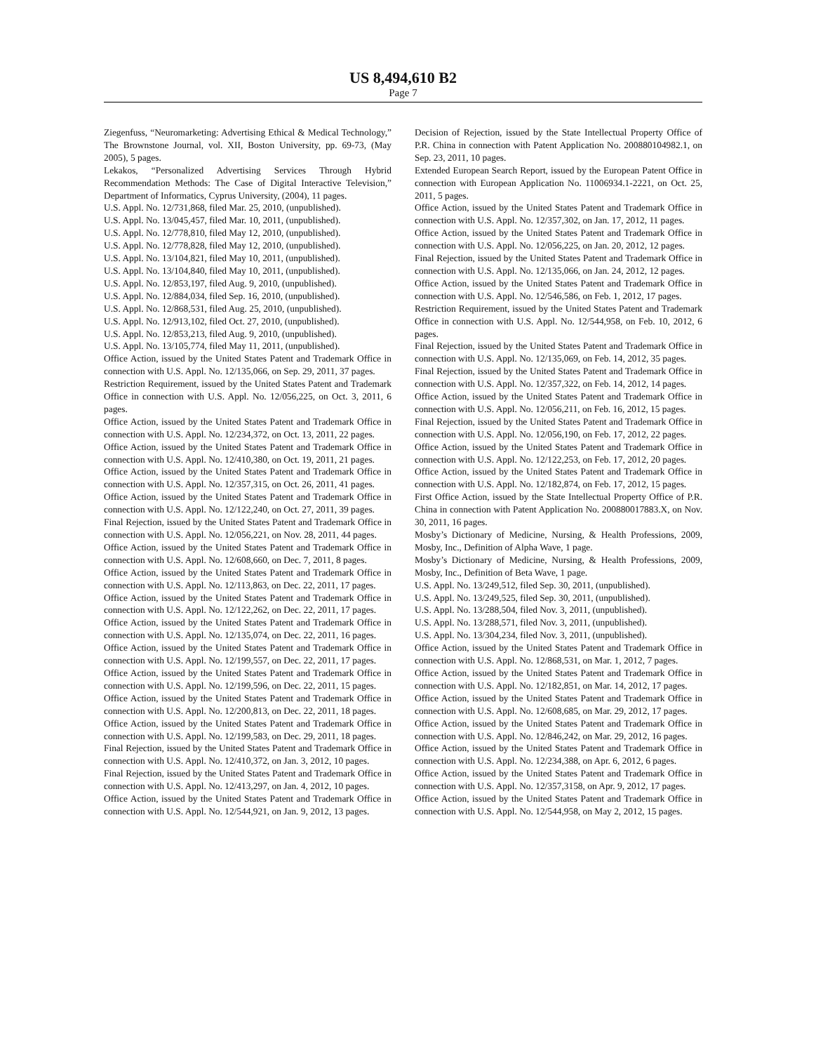US 8,494,610 B2
Page 7
Ziegenfuss, “Neuromarketing: Advertising Ethical & Medical Technology,” The Brownstone Journal, vol. XII, Boston University, pp. 69-73, (May 2005), 5 pages.
Lekakos, “Personalized Advertising Services Through Hybrid Recommendation Methods: The Case of Digital Interactive Television,” Department of Informatics, Cyprus University, (2004), 11 pages.
U.S. Appl. No. 12/731,868, filed Mar. 25, 2010, (unpublished).
U.S. Appl. No. 13/045,457, filed Mar. 10, 2011, (unpublished).
U.S. Appl. No. 12/778,810, filed May 12, 2010, (unpublished).
U.S. Appl. No. 12/778,828, filed May 12, 2010, (unpublished).
U.S. Appl. No. 13/104,821, filed May 10, 2011, (unpublished).
U.S. Appl. No. 13/104,840, filed May 10, 2011, (unpublished).
U.S. Appl. No. 12/853,197, filed Aug. 9, 2010, (unpublished).
U.S. Appl. No. 12/884,034, filed Sep. 16, 2010, (unpublished).
U.S. Appl. No. 12/868,531, filed Aug. 25, 2010, (unpublished).
U.S. Appl. No. 12/913,102, filed Oct. 27, 2010, (unpublished).
U.S. Appl. No. 12/853,213, filed Aug. 9, 2010, (unpublished).
U.S. Appl. No. 13/105,774, filed May 11, 2011, (unpublished).
Office Action, issued by the United States Patent and Trademark Office in connection with U.S. Appl. No. 12/135,066, on Sep. 29, 2011, 37 pages.
Restriction Requirement, issued by the United States Patent and Trademark Office in connection with U.S. Appl. No. 12/056,225, on Oct. 3, 2011, 6 pages.
Office Action, issued by the United States Patent and Trademark Office in connection with U.S. Appl. No. 12/234,372, on Oct. 13, 2011, 22 pages.
Office Action, issued by the United States Patent and Trademark Office in connection with U.S. Appl. No. 12/410,380, on Oct. 19, 2011, 21 pages.
Office Action, issued by the United States Patent and Trademark Office in connection with U.S. Appl. No. 12/357,315, on Oct. 26, 2011, 41 pages.
Office Action, issued by the United States Patent and Trademark Office in connection with U.S. Appl. No. 12/122,240, on Oct. 27, 2011, 39 pages.
Final Rejection, issued by the United States Patent and Trademark Office in connection with U.S. Appl. No. 12/056,221, on Nov. 28, 2011, 44 pages.
Office Action, issued by the United States Patent and Trademark Office in connection with U.S. Appl. No. 12/608,660, on Dec. 7, 2011, 8 pages.
Office Action, issued by the United States Patent and Trademark Office in connection with U.S. Appl. No. 12/113,863, on Dec. 22, 2011, 17 pages.
Office Action, issued by the United States Patent and Trademark Office in connection with U.S. Appl. No. 12/122,262, on Dec. 22, 2011, 17 pages.
Office Action, issued by the United States Patent and Trademark Office in connection with U.S. Appl. No. 12/135,074, on Dec. 22, 2011, 16 pages.
Office Action, issued by the United States Patent and Trademark Office in connection with U.S. Appl. No. 12/199,557, on Dec. 22, 2011, 17 pages.
Office Action, issued by the United States Patent and Trademark Office in connection with U.S. Appl. No. 12/199,596, on Dec. 22, 2011, 15 pages.
Office Action, issued by the United States Patent and Trademark Office in connection with U.S. Appl. No. 12/200,813, on Dec. 22, 2011, 18 pages.
Office Action, issued by the United States Patent and Trademark Office in connection with U.S. Appl. No. 12/199,583, on Dec. 29, 2011, 18 pages.
Final Rejection, issued by the United States Patent and Trademark Office in connection with U.S. Appl. No. 12/410,372, on Jan. 3, 2012, 10 pages.
Final Rejection, issued by the United States Patent and Trademark Office in connection with U.S. Appl. No. 12/413,297, on Jan. 4, 2012, 10 pages.
Office Action, issued by the United States Patent and Trademark Office in connection with U.S. Appl. No. 12/544,921, on Jan. 9, 2012, 13 pages.
Decision of Rejection, issued by the State Intellectual Property Office of P.R. China in connection with Patent Application No. 200880104982.1, on Sep. 23, 2011, 10 pages.
Extended European Search Report, issued by the European Patent Office in connection with European Application No. 11006934.1-2221, on Oct. 25, 2011, 5 pages.
Office Action, issued by the United States Patent and Trademark Office in connection with U.S. Appl. No. 12/357,302, on Jan. 17, 2012, 11 pages.
Office Action, issued by the United States Patent and Trademark Office in connection with U.S. Appl. No. 12/056,225, on Jan. 20, 2012, 12 pages.
Final Rejection, issued by the United States Patent and Trademark Office in connection with U.S. Appl. No. 12/135,066, on Jan. 24, 2012, 12 pages.
Office Action, issued by the United States Patent and Trademark Office in connection with U.S. Appl. No. 12/546,586, on Feb. 1, 2012, 17 pages.
Restriction Requirement, issued by the United States Patent and Trademark Office in connection with U.S. Appl. No. 12/544,958, on Feb. 10, 2012, 6 pages.
Final Rejection, issued by the United States Patent and Trademark Office in connection with U.S. Appl. No. 12/135,069, on Feb. 14, 2012, 35 pages.
Final Rejection, issued by the United States Patent and Trademark Office in connection with U.S. Appl. No. 12/357,322, on Feb. 14, 2012, 14 pages.
Office Action, issued by the United States Patent and Trademark Office in connection with U.S. Appl. No. 12/056,211, on Feb. 16, 2012, 15 pages.
Final Rejection, issued by the United States Patent and Trademark Office in connection with U.S. Appl. No. 12/056,190, on Feb. 17, 2012, 22 pages.
Office Action, issued by the United States Patent and Trademark Office in connection with U.S. Appl. No. 12/122,253, on Feb. 17, 2012, 20 pages.
Office Action, issued by the United States Patent and Trademark Office in connection with U.S. Appl. No. 12/182,874, on Feb. 17, 2012, 15 pages.
First Office Action, issued by the State Intellectual Property Office of P.R. China in connection with Patent Application No. 200880017883.X, on Nov. 30, 2011, 16 pages.
Mosby’s Dictionary of Medicine, Nursing, & Health Professions, 2009, Mosby, Inc., Definition of Alpha Wave, 1 page.
Mosby’s Dictionary of Medicine, Nursing, & Health Professions, 2009, Mosby, Inc., Definition of Beta Wave, 1 page.
U.S. Appl. No. 13/249,512, filed Sep. 30, 2011, (unpublished).
U.S. Appl. No. 13/249,525, filed Sep. 30, 2011, (unpublished).
U.S. Appl. No. 13/288,504, filed Nov. 3, 2011, (unpublished).
U.S. Appl. No. 13/288,571, filed Nov. 3, 2011, (unpublished).
U.S. Appl. No. 13/304,234, filed Nov. 3, 2011, (unpublished).
Office Action, issued by the United States Patent and Trademark Office in connection with U.S. Appl. No. 12/868,531, on Mar. 1, 2012, 7 pages.
Office Action, issued by the United States Patent and Trademark Office in connection with U.S. Appl. No. 12/182,851, on Mar. 14, 2012, 17 pages.
Office Action, issued by the United States Patent and Trademark Office in connection with U.S. Appl. No. 12/608,685, on Mar. 29, 2012, 17 pages.
Office Action, issued by the United States Patent and Trademark Office in connection with U.S. Appl. No. 12/846,242, on Mar. 29, 2012, 16 pages.
Office Action, issued by the United States Patent and Trademark Office in connection with U.S. Appl. No. 12/234,388, on Apr. 6, 2012, 6 pages.
Office Action, issued by the United States Patent and Trademark Office in connection with U.S. Appl. No. 12/357,3158, on Apr. 9, 2012, 17 pages.
Office Action, issued by the United States Patent and Trademark Office in connection with U.S. Appl. No. 12/544,958, on May 2, 2012, 15 pages.